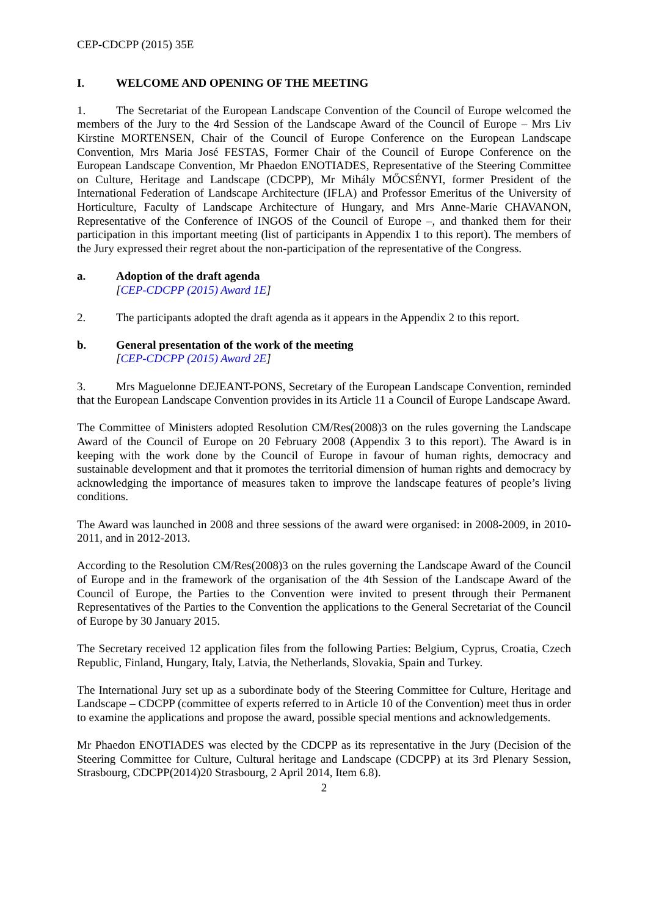CEP-CDCPP (2015) 35E
I. WELCOME AND OPENING OF THE MEETING
1. The Secretariat of the European Landscape Convention of the Council of Europe welcomed the members of the Jury to the 4rd Session of the Landscape Award of the Council of Europe – Mrs Liv Kirstine MORTENSEN, Chair of the Council of Europe Conference on the European Landscape Convention, Mrs Maria José FESTAS, Former Chair of the Council of Europe Conference on the European Landscape Convention, Mr Phaedon ENOTIADES, Representative of the Steering Committee on Culture, Heritage and Landscape (CDCPP), Mr Mihály MŐCSÉNYI, former President of the International Federation of Landscape Architecture (IFLA) and Professor Emeritus of the University of Horticulture, Faculty of Landscape Architecture of Hungary, and Mrs Anne-Marie CHAVANON, Representative of the Conference of INGOS of the Council of Europe –, and thanked them for their participation in this important meeting (list of participants in Appendix 1 to this report). The members of the Jury expressed their regret about the non-participation of the representative of the Congress.
a. Adoption of the draft agenda
[CEP-CDCPP (2015) Award 1E]
2. The participants adopted the draft agenda as it appears in the Appendix 2 to this report.
b. General presentation of the work of the meeting
[CEP-CDCPP (2015) Award 2E]
3. Mrs Maguelonne DEJEANT-PONS, Secretary of the European Landscape Convention, reminded that the European Landscape Convention provides in its Article 11 a Council of Europe Landscape Award.
The Committee of Ministers adopted Resolution CM/Res(2008)3 on the rules governing the Landscape Award of the Council of Europe on 20 February 2008 (Appendix 3 to this report). The Award is in keeping with the work done by the Council of Europe in favour of human rights, democracy and sustainable development and that it promotes the territorial dimension of human rights and democracy by acknowledging the importance of measures taken to improve the landscape features of people’s living conditions.
The Award was launched in 2008 and three sessions of the award were organised: in 2008-2009, in 2010-2011, and in 2012-2013.
According to the Resolution CM/Res(2008)3 on the rules governing the Landscape Award of the Council of Europe and in the framework of the organisation of the 4th Session of the Landscape Award of the Council of Europe, the Parties to the Convention were invited to present through their Permanent Representatives of the Parties to the Convention the applications to the General Secretariat of the Council of Europe by 30 January 2015.
The Secretary received 12 application files from the following Parties: Belgium, Cyprus, Croatia, Czech Republic, Finland, Hungary, Italy, Latvia, the Netherlands, Slovakia, Spain and Turkey.
The International Jury set up as a subordinate body of the Steering Committee for Culture, Heritage and Landscape – CDCPP (committee of experts referred to in Article 10 of the Convention) meet thus in order to examine the applications and propose the award, possible special mentions and acknowledgements.
Mr Phaedon ENOTIADES was elected by the CDCPP as its representative in the Jury (Decision of the Steering Committee for Culture, Cultural heritage and Landscape (CDCPP) at its 3rd Plenary Session, Strasbourg, CDCPP(2014)20 Strasbourg, 2 April 2014, Item 6.8).
2